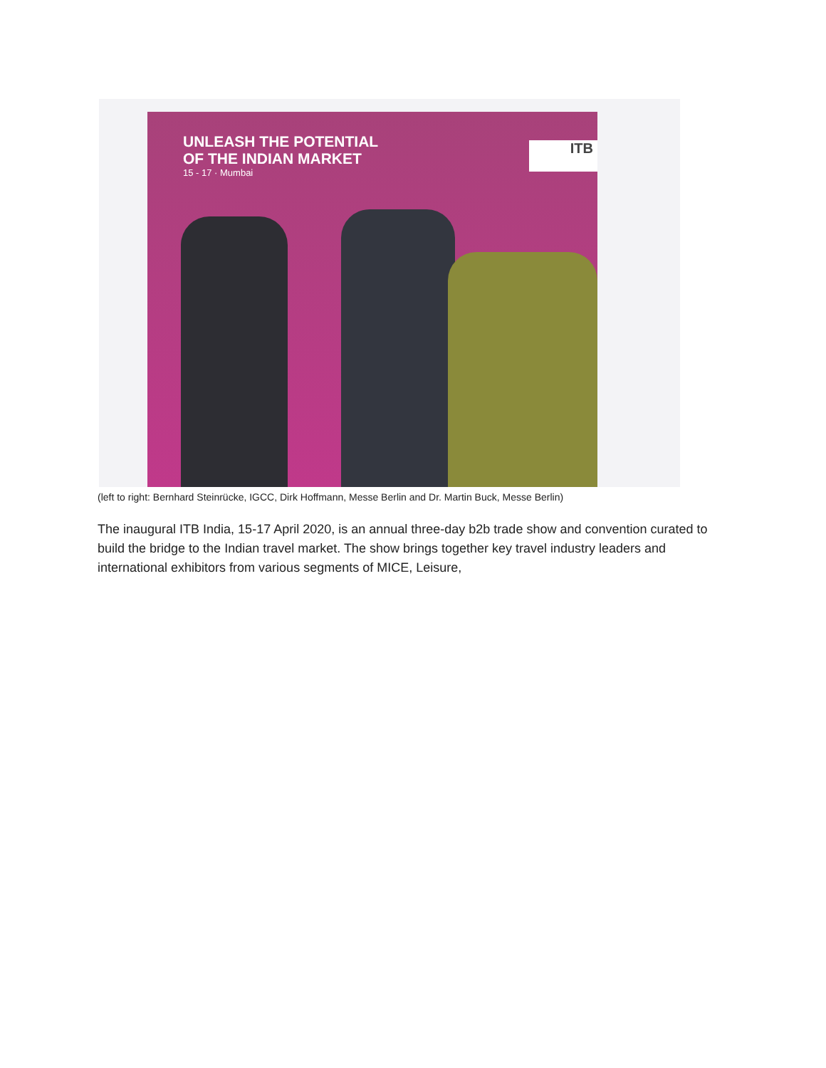UNLEASH THE POTENTIAL
OF THE INDIAN MARKET
15 - 17 · Mumbai
ITB
(left to right: Bernhard Steinrücke, IGCC, Dirk Hoffmann, Messe Berlin and Dr. Martin Buck, Messe Berlin)
The inaugural ITB India, 15-17 April 2020, is an annual three-day b2b trade show and convention curated to build the bridge to the Indian travel market. The show brings together key travel industry leaders and international exhibitors from various segments of MICE, Leisure,